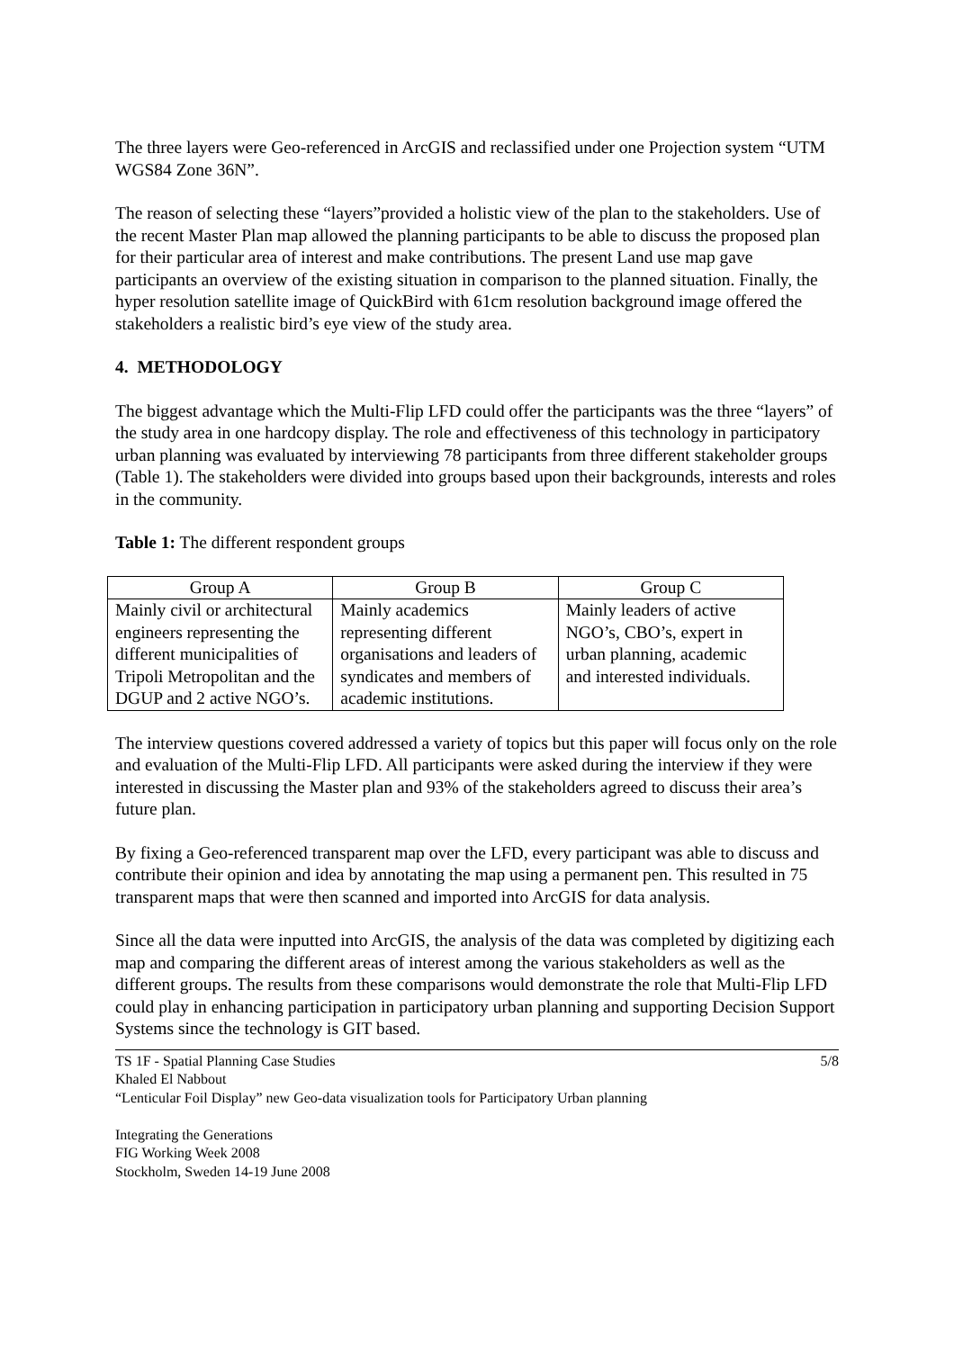The three layers were Geo-referenced in ArcGIS and reclassified under one Projection system “UTM WGS84 Zone 36N”.
The reason of selecting these “layers”provided a holistic view of the plan to the stakeholders. Use of the recent Master Plan map allowed the planning participants to be able to discuss the proposed plan for their particular area of interest and make contributions. The present Land use map gave participants an overview of the existing situation in comparison to the planned situation. Finally, the hyper resolution satellite image of QuickBird with 61cm resolution background image offered the stakeholders a realistic bird’s eye view of the study area.
4. METHODOLOGY
The biggest advantage which the Multi-Flip LFD could offer the participants was the three “layers” of the study area in one hardcopy display. The role and effectiveness of this technology in participatory urban planning was evaluated by interviewing 78 participants from three different stakeholder groups (Table 1). The stakeholders were divided into groups based upon their backgrounds, interests and roles in the community.
Table 1: The different respondent groups
| Group A | Group B | Group C |
| --- | --- | --- |
| Mainly civil or architectural engineers representing the different municipalities of Tripoli Metropolitan and the DGUP and 2 active NGO’s. | Mainly academics representing different organisations and leaders of syndicates and members of academic institutions. | Mainly leaders of active NGO’s, CBO’s, expert in urban planning, academic and interested individuals. |
The interview questions covered addressed a variety of topics but this paper will focus only on the role and evaluation of the Multi-Flip LFD. All participants were asked during the interview if they were interested in discussing the Master plan and 93% of the stakeholders agreed to discuss their area’s future plan.
By fixing a Geo-referenced transparent map over the LFD, every participant was able to discuss and contribute their opinion and idea by annotating the map using a permanent pen. This resulted in 75 transparent maps that were then scanned and imported into ArcGIS for data analysis.
Since all the data were inputted into ArcGIS, the analysis of the data was completed by digitizing each map and comparing the different areas of interest among the various stakeholders as well as the different groups. The results from these comparisons would demonstrate the role that Multi-Flip LFD could play in enhancing participation in participatory urban planning and supporting Decision Support Systems since the technology is GIT based.
TS 1F - Spatial Planning Case Studies 5/8
Khaled El Nabbout
“Lenticular Foil Display” new Geo-data visualization tools for Participatory Urban planning
Integrating the Generations
FIG Working Week 2008
Stockholm, Sweden 14-19 June 2008